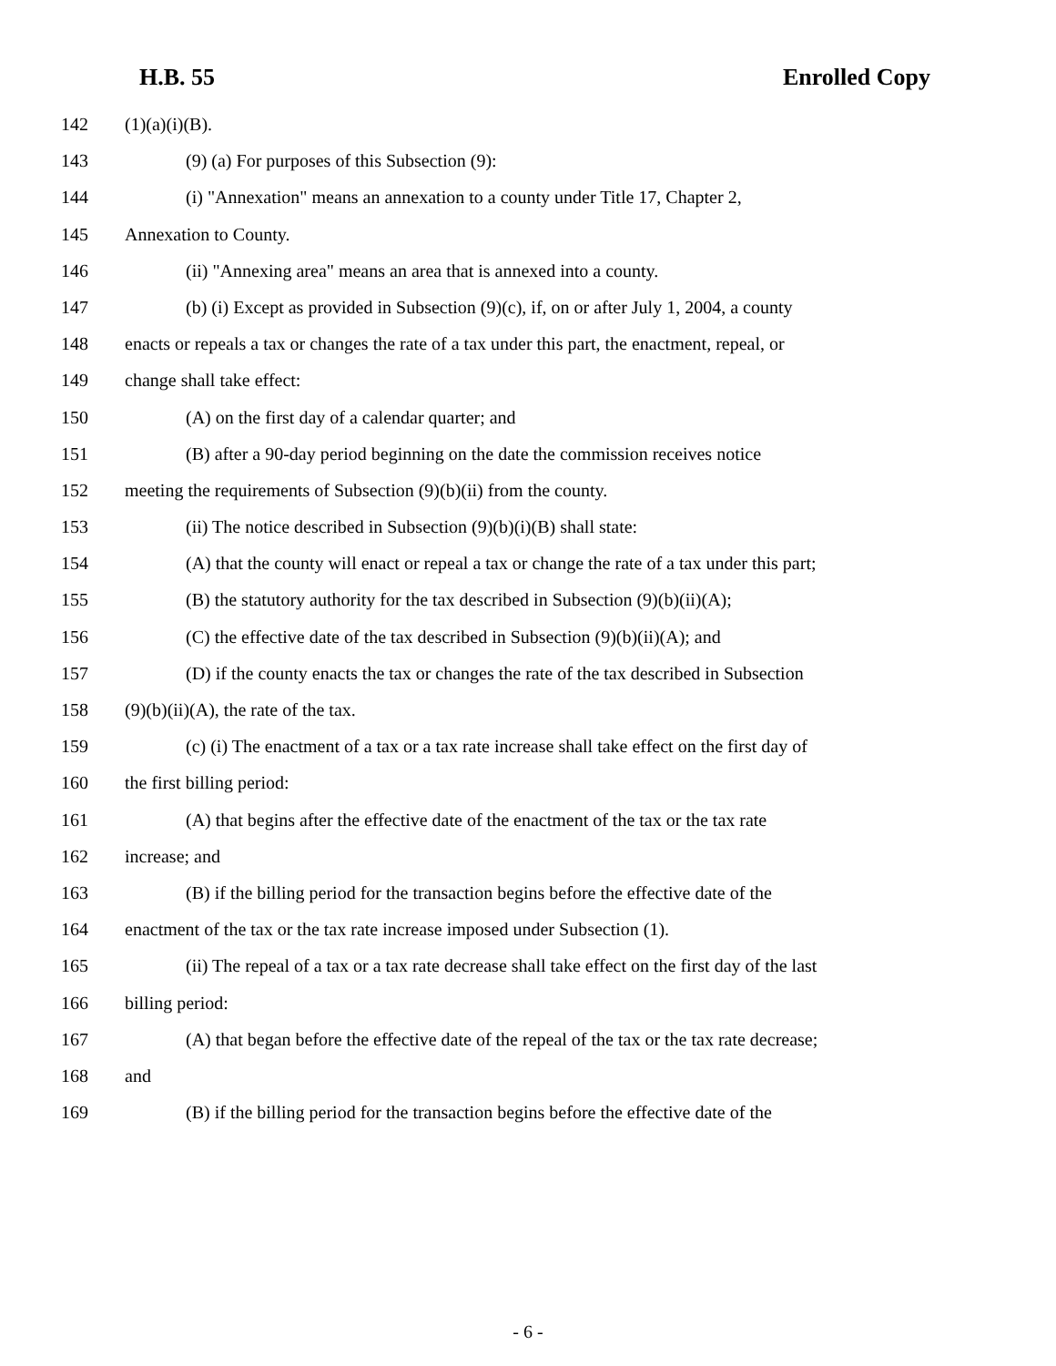H.B. 55 Enrolled Copy
142 (1)(a)(i)(B).
143 (9) (a) For purposes of this Subsection (9):
144 (i) "Annexation" means an annexation to a county under Title 17, Chapter 2,
145 Annexation to County.
146 (ii) "Annexing area" means an area that is annexed into a county.
147 (b) (i) Except as provided in Subsection (9)(c), if, on or after July 1, 2004, a county
148 enacts or repeals a tax or changes the rate of a tax under this part, the enactment, repeal, or
149 change shall take effect:
150 (A) on the first day of a calendar quarter; and
151 (B) after a 90-day period beginning on the date the commission receives notice
152 meeting the requirements of Subsection (9)(b)(ii) from the county.
153 (ii) The notice described in Subsection (9)(b)(i)(B) shall state:
154 (A) that the county will enact or repeal a tax or change the rate of a tax under this part;
155 (B) the statutory authority for the tax described in Subsection (9)(b)(ii)(A);
156 (C) the effective date of the tax described in Subsection (9)(b)(ii)(A); and
157 (D) if the county enacts the tax or changes the rate of the tax described in Subsection
158 (9)(b)(ii)(A), the rate of the tax.
159 (c) (i) The enactment of a tax or a tax rate increase shall take effect on the first day of
160 the first billing period:
161 (A) that begins after the effective date of the enactment of the tax or the tax rate
162 increase; and
163 (B) if the billing period for the transaction begins before the effective date of the
164 enactment of the tax or the tax rate increase imposed under Subsection (1).
165 (ii) The repeal of a tax or a tax rate decrease shall take effect on the first day of the last
166 billing period:
167 (A) that began before the effective date of the repeal of the tax or the tax rate decrease;
168 and
169 (B) if the billing period for the transaction begins before the effective date of the
- 6 -